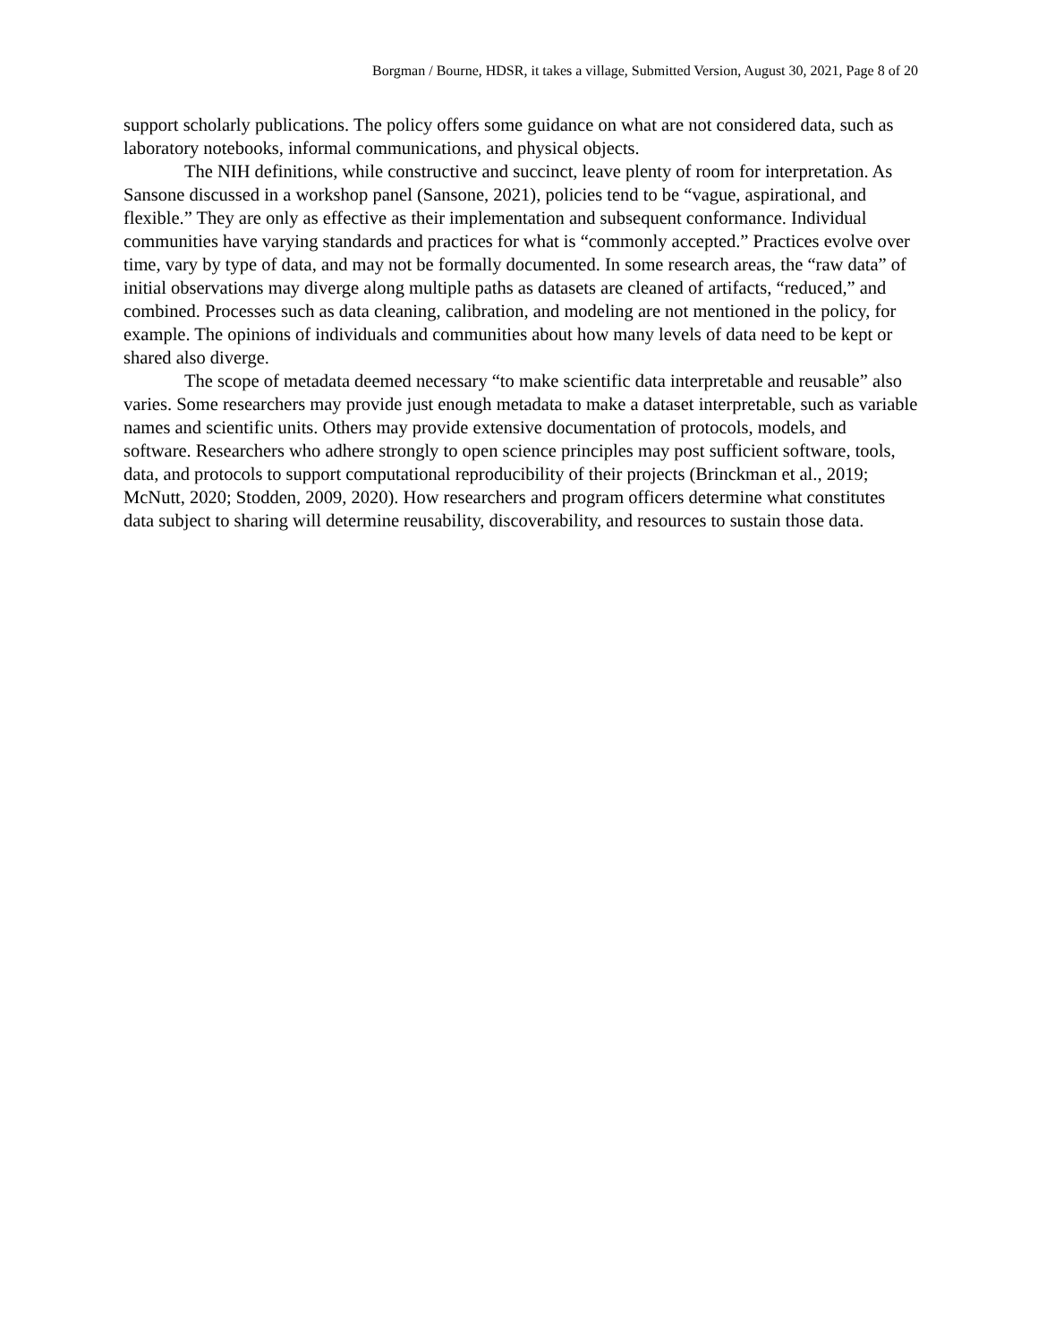Borgman / Bourne, HDSR, it takes a village, Submitted Version, August 30, 2021, Page 8 of 20
support scholarly publications. The policy offers some guidance on what are not considered data, such as laboratory notebooks, informal communications, and physical objects.
The NIH definitions, while constructive and succinct, leave plenty of room for interpretation. As Sansone discussed in a workshop panel (Sansone, 2021), policies tend to be “vague, aspirational, and flexible.” They are only as effective as their implementation and subsequent conformance. Individual communities have varying standards and practices for what is “commonly accepted.” Practices evolve over time, vary by type of data, and may not be formally documented. In some research areas, the “raw data” of initial observations may diverge along multiple paths as datasets are cleaned of artifacts, “reduced,” and combined. Processes such as data cleaning, calibration, and modeling are not mentioned in the policy, for example. The opinions of individuals and communities about how many levels of data need to be kept or shared also diverge.
The scope of metadata deemed necessary “to make scientific data interpretable and reusable” also varies. Some researchers may provide just enough metadata to make a dataset interpretable, such as variable names and scientific units. Others may provide extensive documentation of protocols, models, and software. Researchers who adhere strongly to open science principles may post sufficient software, tools, data, and protocols to support computational reproducibility of their projects (Brinckman et al., 2019; McNutt, 2020; Stodden, 2009, 2020). How researchers and program officers determine what constitutes data subject to sharing will determine reusability, discoverability, and resources to sustain those data.